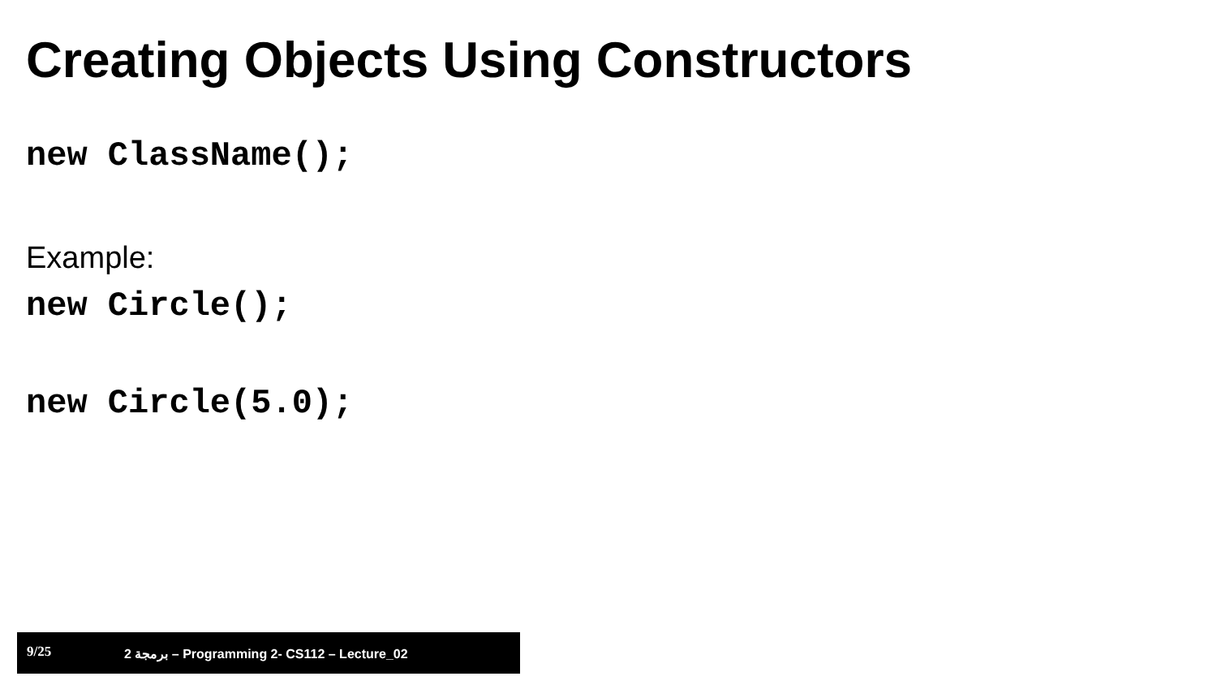Creating Objects Using Constructors
new ClassName();
Example:
new Circle();
new Circle(5.0);
9/25 برمجة 2 – Programming 2- CS112 – Lecture_02